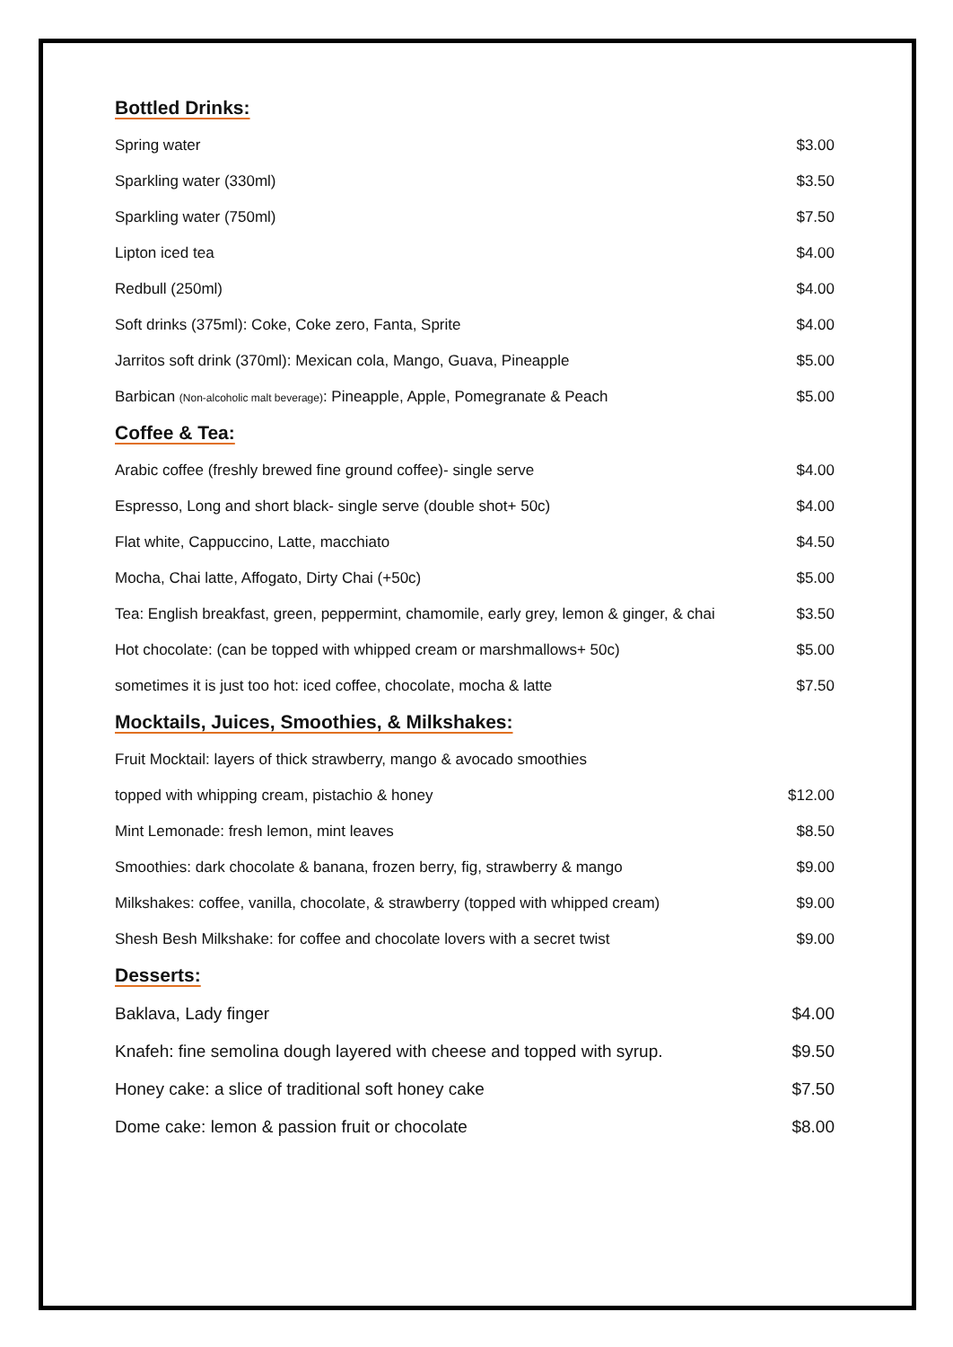Bottled Drinks:
| Spring water | $3.00 |
| Sparkling water (330ml) | $3.50 |
| Sparkling water (750ml) | $7.50 |
| Lipton iced tea | $4.00 |
| Redbull (250ml) | $4.00 |
| Soft drinks (375ml): Coke, Coke zero, Fanta, Sprite | $4.00 |
| Jarritos soft drink (370ml): Mexican cola, Mango, Guava, Pineapple | $5.00 |
| Barbican (Non-alcoholic malt beverage) : Pineapple, Apple, Pomegranate & Peach | $5.00 |
Coffee & Tea:
| Arabic coffee (freshly brewed fine ground coffee)- single serve | $4.00 |
| Espresso, Long and short black- single serve (double shot+ 50c) | $4.00 |
| Flat white, Cappuccino, Latte, macchiato | $4.50 |
| Mocha, Chai latte, Affogato, Dirty Chai (+50c) | $5.00 |
| Tea: English breakfast, green, peppermint, chamomile, early grey, lemon & ginger, & chai | $3.50 |
| Hot chocolate: (can be topped with whipped cream or marshmallows+ 50c) | $5.00 |
| sometimes it is just too hot: iced coffee, chocolate, mocha & latte | $7.50 |
Mocktails, Juices, Smoothies, & Milkshakes:
| Fruit Mocktail: layers of thick strawberry, mango & avocado smoothies | |
| topped with whipping cream, pistachio & honey | $12.00 |
| Mint Lemonade: fresh lemon, mint leaves | $8.50 |
| Smoothies: dark chocolate & banana, frozen berry, fig, strawberry & mango | $9.00 |
| Milkshakes: coffee, vanilla, chocolate, & strawberry (topped with whipped cream) | $9.00 |
| Shesh Besh Milkshake: for coffee and chocolate lovers with a secret twist | $9.00 |
Desserts:
| Baklava, Lady finger | $4.00 |
| Knafeh: fine semolina dough layered with cheese and topped with syrup. | $9.50 |
| Honey cake: a slice of traditional soft honey cake | $7.50 |
| Dome cake: lemon & passion fruit or chocolate | $8.00 |